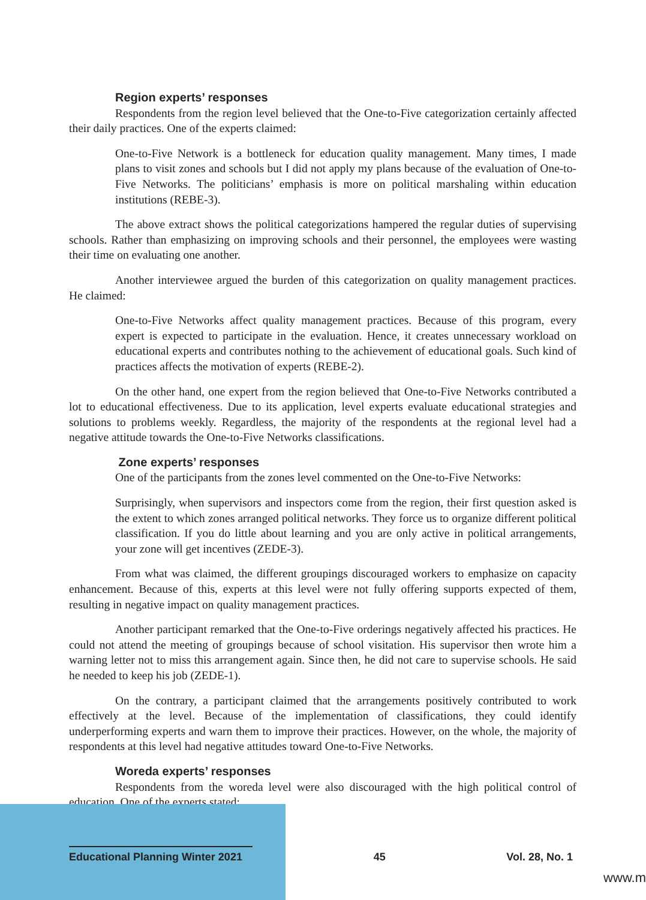Region experts’ responses
Respondents from the region level believed that the One-to-Five categorization certainly affected their daily practices. One of the experts claimed:
One-to-Five Network is a bottleneck for education quality management. Many times, I made plans to visit zones and schools but I did not apply my plans because of the evaluation of One-to-Five Networks. The politicians’ emphasis is more on political marshaling within education institutions (REBE-3).
The above extract shows the political categorizations hampered the regular duties of supervising schools. Rather than emphasizing on improving schools and their personnel, the employees were wasting their time on evaluating one another.
Another interviewee argued the burden of this categorization on quality management practices. He claimed:
One-to-Five Networks affect quality management practices. Because of this program, every expert is expected to participate in the evaluation. Hence, it creates unnecessary workload on educational experts and contributes nothing to the achievement of educational goals. Such kind of practices affects the motivation of experts (REBE-2).
On the other hand, one expert from the region believed that One-to-Five Networks contributed a lot to educational effectiveness. Due to its application, level experts evaluate educational strategies and solutions to problems weekly. Regardless, the majority of the respondents at the regional level had a negative attitude towards the One-to-Five Networks classifications.
Zone experts’ responses
One of the participants from the zones level commented on the One-to-Five Networks:
Surprisingly, when supervisors and inspectors come from the region, their first question asked is the extent to which zones arranged political networks. They force us to organize different political classification. If you do little about learning and you are only active in political arrangements, your zone will get incentives (ZEDE-3).
From what was claimed, the different groupings discouraged workers to emphasize on capacity enhancement. Because of this, experts at this level were not fully offering supports expected of them, resulting in negative impact on quality management practices.
Another participant remarked that the One-to-Five orderings negatively affected his practices. He could not attend the meeting of groupings because of school visitation. His supervisor then wrote him a warning letter not to miss this arrangement again. Since then, he did not care to supervise schools. He said he needed to keep his job (ZEDE-1).
On the contrary, a participant claimed that the arrangements positively contributed to work effectively at the level. Because of the implementation of classifications, they could identify underperforming experts and warn them to improve their practices. However, on the whole, the majority of respondents at this level had negative attitudes toward One-to-Five Networks.
Woreda experts’ responses
Respondents from the woreda level were also discouraged with the high political control of education. One of the experts stated:
Educational Planning Winter 2021 45 Vol. 28, No. 1
www.m